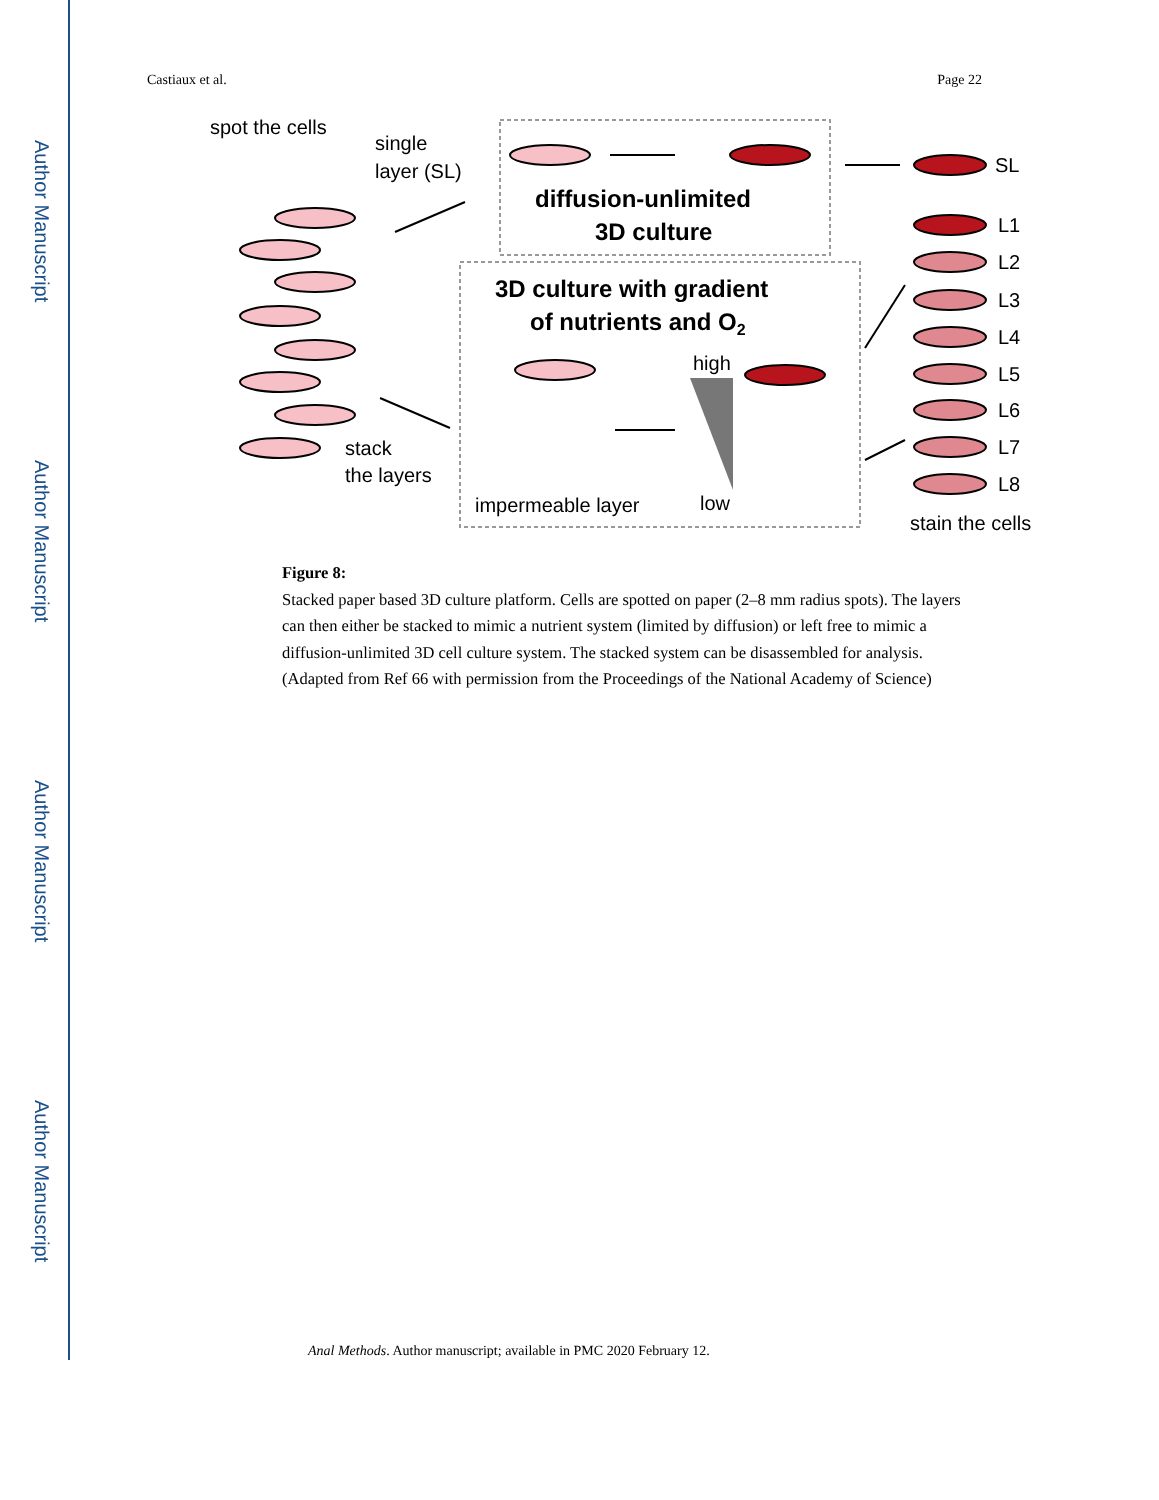Author Manuscript
Author Manuscript
Author Manuscript
Author Manuscript
Castiaux et al. Page 22
spot the cells
single
layer (SL)
diffusion-unlimited
3D culture
3D culture with gradient
of nutrients and O2
high
low
impermeable layer
stack
the layers
SL
L1
L2
L3
L4
L5
L6
L7
L8
stain the cells
Figure 8:
Stacked paper based 3D culture platform. Cells are spotted on paper (2–8 mm radius spots). The layers can then either be stacked to mimic a nutrient system (limited by diffusion) or left free to mimic a diffusion-unlimited 3D cell culture system. The stacked system can be disassembled for analysis. (Adapted from Ref 66 with permission from the Proceedings of the National Academy of Science)
Anal Methods. Author manuscript; available in PMC 2020 February 12.